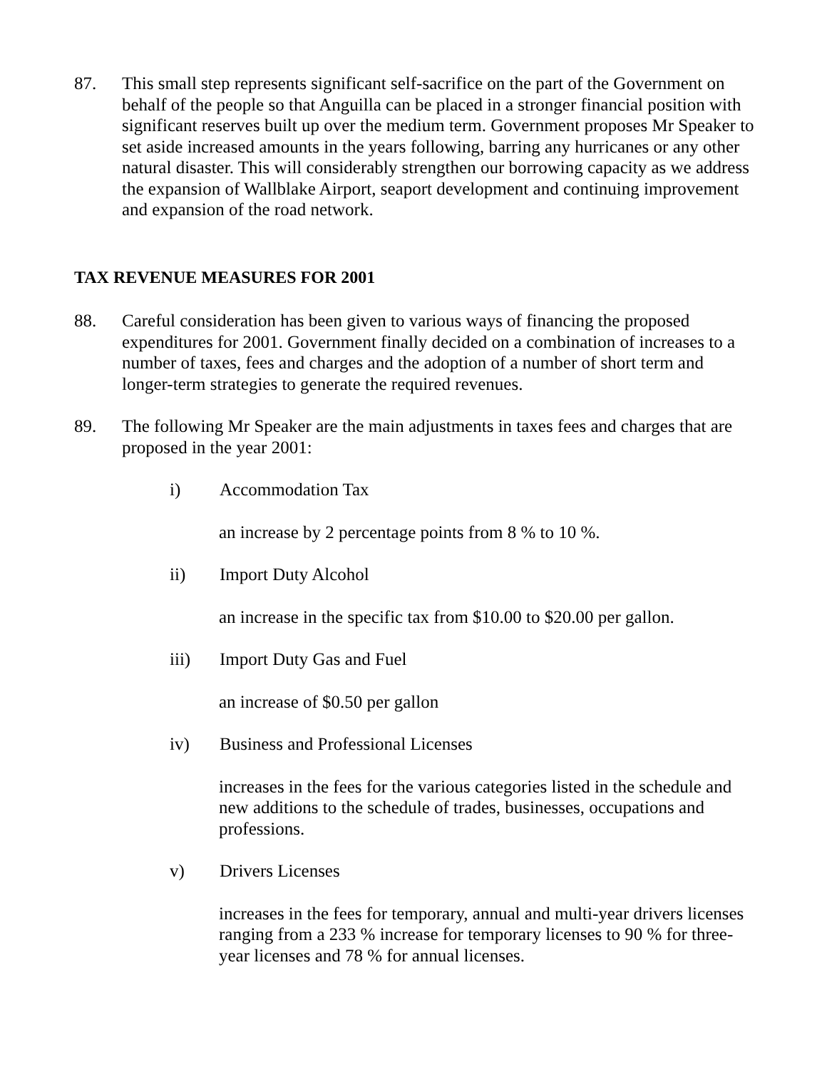87. This small step represents significant self-sacrifice on the part of the Government on behalf of the people so that Anguilla can be placed in a stronger financial position with significant reserves built up over the medium term. Government proposes Mr Speaker to set aside increased amounts in the years following, barring any hurricanes or any other natural disaster. This will considerably strengthen our borrowing capacity as we address the expansion of Wallblake Airport, seaport development and continuing improvement and expansion of the road network.
TAX REVENUE MEASURES FOR 2001
88. Careful consideration has been given to various ways of financing the proposed expenditures for 2001. Government finally decided on a combination of increases to a number of taxes, fees and charges and the adoption of a number of short term and longer-term strategies to generate the required revenues.
89. The following Mr Speaker are the main adjustments in taxes fees and charges that are proposed in the year 2001:
i) Accommodation Tax
an increase by 2 percentage points from 8 % to 10 %.
ii) Import Duty Alcohol
an increase in the specific tax from $10.00 to $20.00 per gallon.
iii) Import Duty Gas and Fuel
an increase of $0.50 per gallon
iv) Business and Professional Licenses
increases in the fees for the various categories listed in the schedule and new additions to the schedule of trades, businesses, occupations and professions.
v) Drivers Licenses
increases in the fees for temporary, annual and multi-year drivers licenses ranging from a 233 % increase for temporary licenses to 90 % for three-year licenses and 78 % for annual licenses.